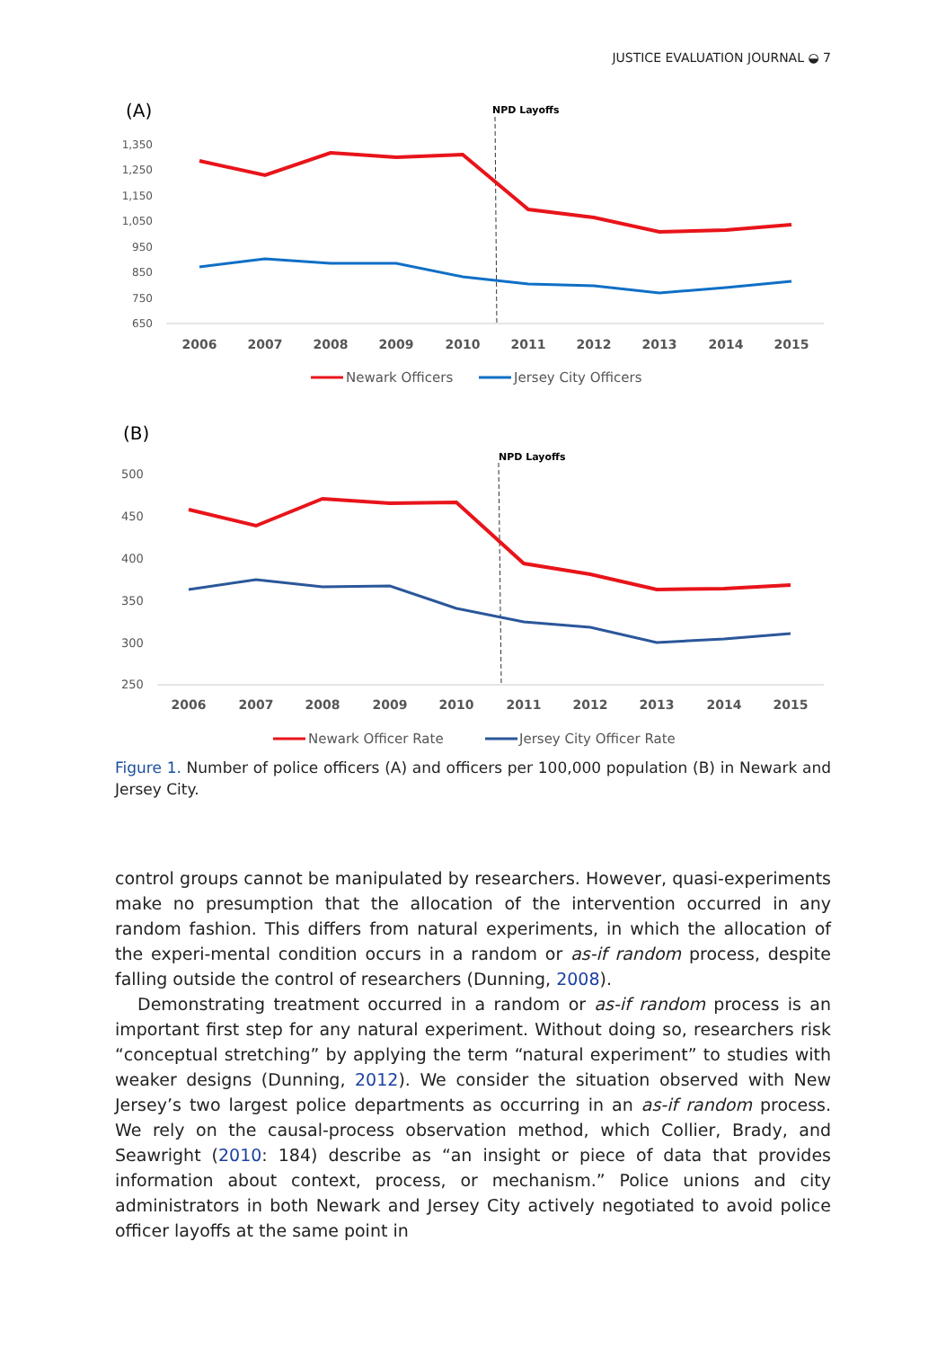JUSTICE EVALUATION JOURNAL ◒ 7
(A)
NPD Layoffs
1,350
1,250
1,150
1,050
950
850
750
650
2006
2007
2008
2009
2010
2011
2012
2013
2014
2015
Newark Officers
Jersey City Officers
(B)
NPD Layoffs
500
450
400
350
300
250
2006
2007
2008
2009
2010
2011
2012
2013
2014
2015
Newark Officer Rate
Jersey City Officer Rate
Figure 1. Number of police officers (A) and officers per 100,000 population (B) in Newark and Jersey City.
control groups cannot be manipulated by researchers. However, quasi-experiments make no presumption that the allocation of the intervention occurred in any random fashion. This differs from natural experiments, in which the allocation of the experi-mental condition occurs in a random or as-if random process, despite falling outside the control of researchers (Dunning, 2008).
Demonstrating treatment occurred in a random or as-if random process is an important first step for any natural experiment. Without doing so, researchers risk “conceptual stretching” by applying the term “natural experiment” to studies with weaker designs (Dunning, 2012). We consider the situation observed with New Jersey’s two largest police departments as occurring in an as-if random process. We rely on the causal-process observation method, which Collier, Brady, and Seawright (2010: 184) describe as “an insight or piece of data that provides information about context, process, or mechanism.” Police unions and city administrators in both Newark and Jersey City actively negotiated to avoid police officer layoffs at the same point in